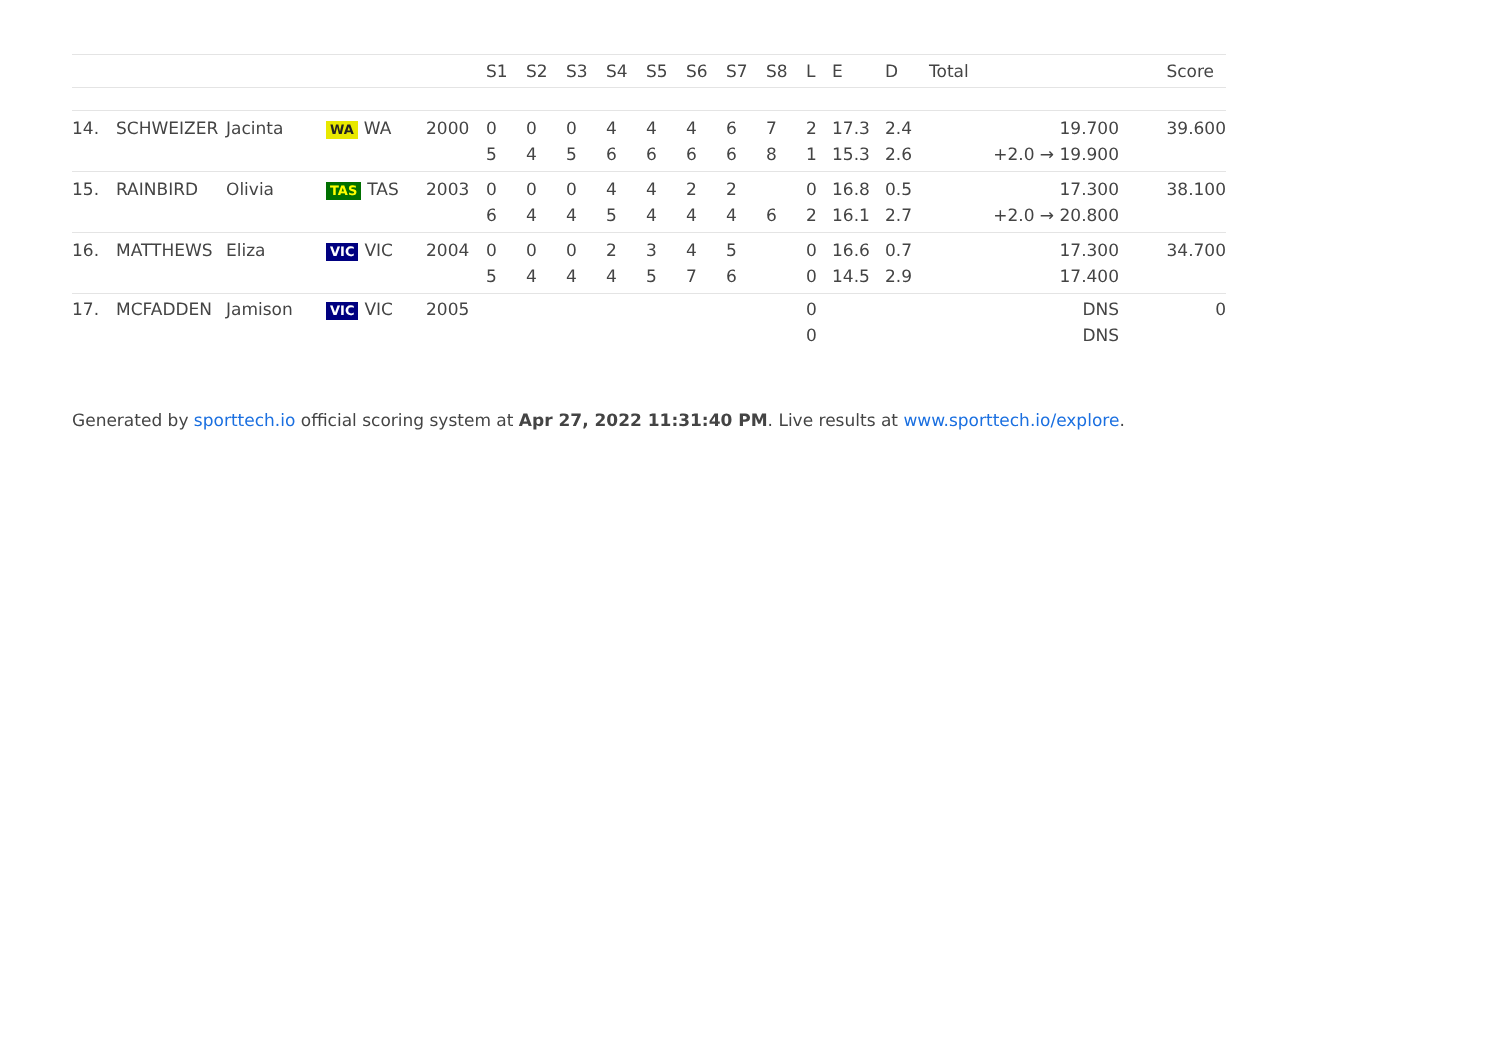| | | | | | S1 | S2 | S3 | S4 | S5 | S6 | S7 | S8 | L | E | D | Total | Score |
| --- | --- | --- | --- | --- | --- | --- | --- | --- | --- | --- | --- | --- | --- | --- | --- | --- | --- |
| 14. | SCHWEIZER | Jacinta | WA WA | 2000 | 0 5 | 0 4 | 0 5 | 4 6 | 4 6 | 4 6 | 6 6 | 7 8 | 2 1 | 17.3 15.3 | 2.4 2.6 | 19.700 +2.0 → 19.900 | 39.600 |
| 15. | RAINBIRD | Olivia | TAS TAS | 2003 | 0 6 | 0 4 | 0 4 | 4 5 | 4 4 | 2 4 | 2 4 | 6 | 0 2 | 16.8 16.1 | 0.5 2.7 | 17.300 +2.0 → 20.800 | 38.100 |
| 16. | MATTHEWS | Eliza | VIC VIC | 2004 | 0 5 | 0 4 | 0 4 | 2 4 | 3 5 | 4 7 | 5 6 | | 0 0 | 16.6 14.5 | 0.7 2.9 | 17.300 17.400 | 34.700 |
| 17. | MCFADDEN | Jamison | VIC VIC | 2005 | | | | | | | | | 0 0 | | | DNS DNS | 0 |
Generated by sporttech.io official scoring system at Apr 27, 2022 11:31:40 PM. Live results at www.sporttech.io/explore.